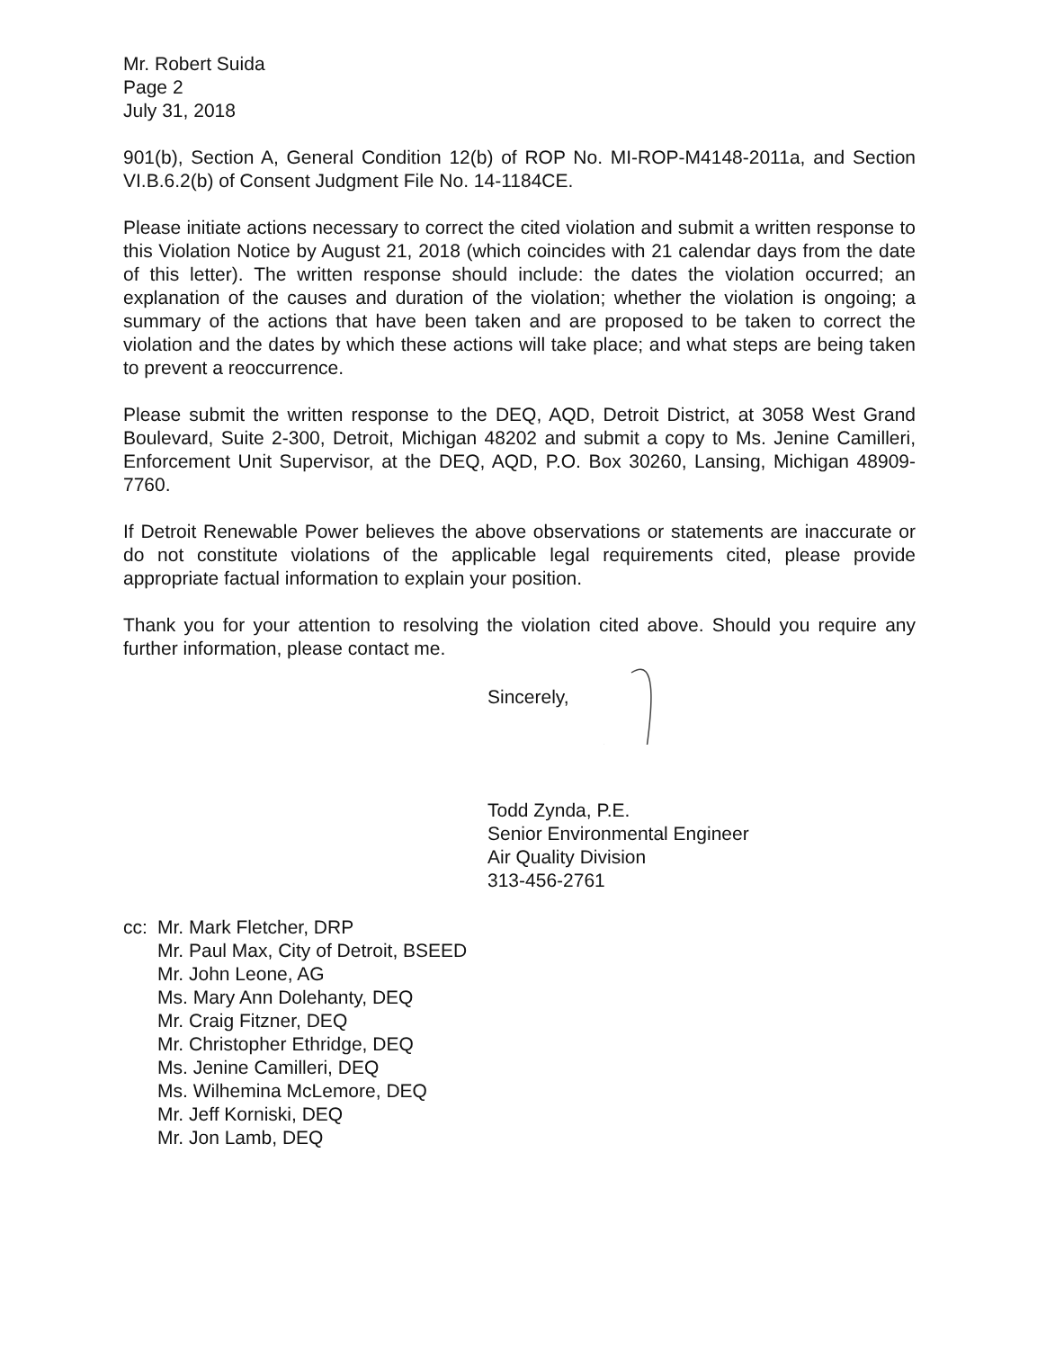Mr. Robert Suida
Page 2
July 31, 2018
901(b), Section A, General Condition 12(b) of ROP No. MI-ROP-M4148-2011a, and Section VI.B.6.2(b) of Consent Judgment File No. 14-1184CE.
Please initiate actions necessary to correct the cited violation and submit a written response to this Violation Notice by August 21, 2018 (which coincides with 21 calendar days from the date of this letter). The written response should include: the dates the violation occurred; an explanation of the causes and duration of the violation; whether the violation is ongoing; a summary of the actions that have been taken and are proposed to be taken to correct the violation and the dates by which these actions will take place; and what steps are being taken to prevent a reoccurrence.
Please submit the written response to the DEQ, AQD, Detroit District, at 3058 West Grand Boulevard, Suite 2-300, Detroit, Michigan 48202 and submit a copy to Ms. Jenine Camilleri, Enforcement Unit Supervisor, at the DEQ, AQD, P.O. Box 30260, Lansing, Michigan 48909-7760.
If Detroit Renewable Power believes the above observations or statements are inaccurate or do not constitute violations of the applicable legal requirements cited, please provide appropriate factual information to explain your position.
Thank you for your attention to resolving the violation cited above. Should you require any further information, please contact me.
Sincerely,
Todd Zynda, P.E.
Senior Environmental Engineer
Air Quality Division
313-456-2761
cc: Mr. Mark Fletcher, DRP
Mr. Paul Max, City of Detroit, BSEED
Mr. John Leone, AG
Ms. Mary Ann Dolehanty, DEQ
Mr. Craig Fitzner, DEQ
Mr. Christopher Ethridge, DEQ
Ms. Jenine Camilleri, DEQ
Ms. Wilhemina McLemore, DEQ
Mr. Jeff Korniski, DEQ
Mr. Jon Lamb, DEQ